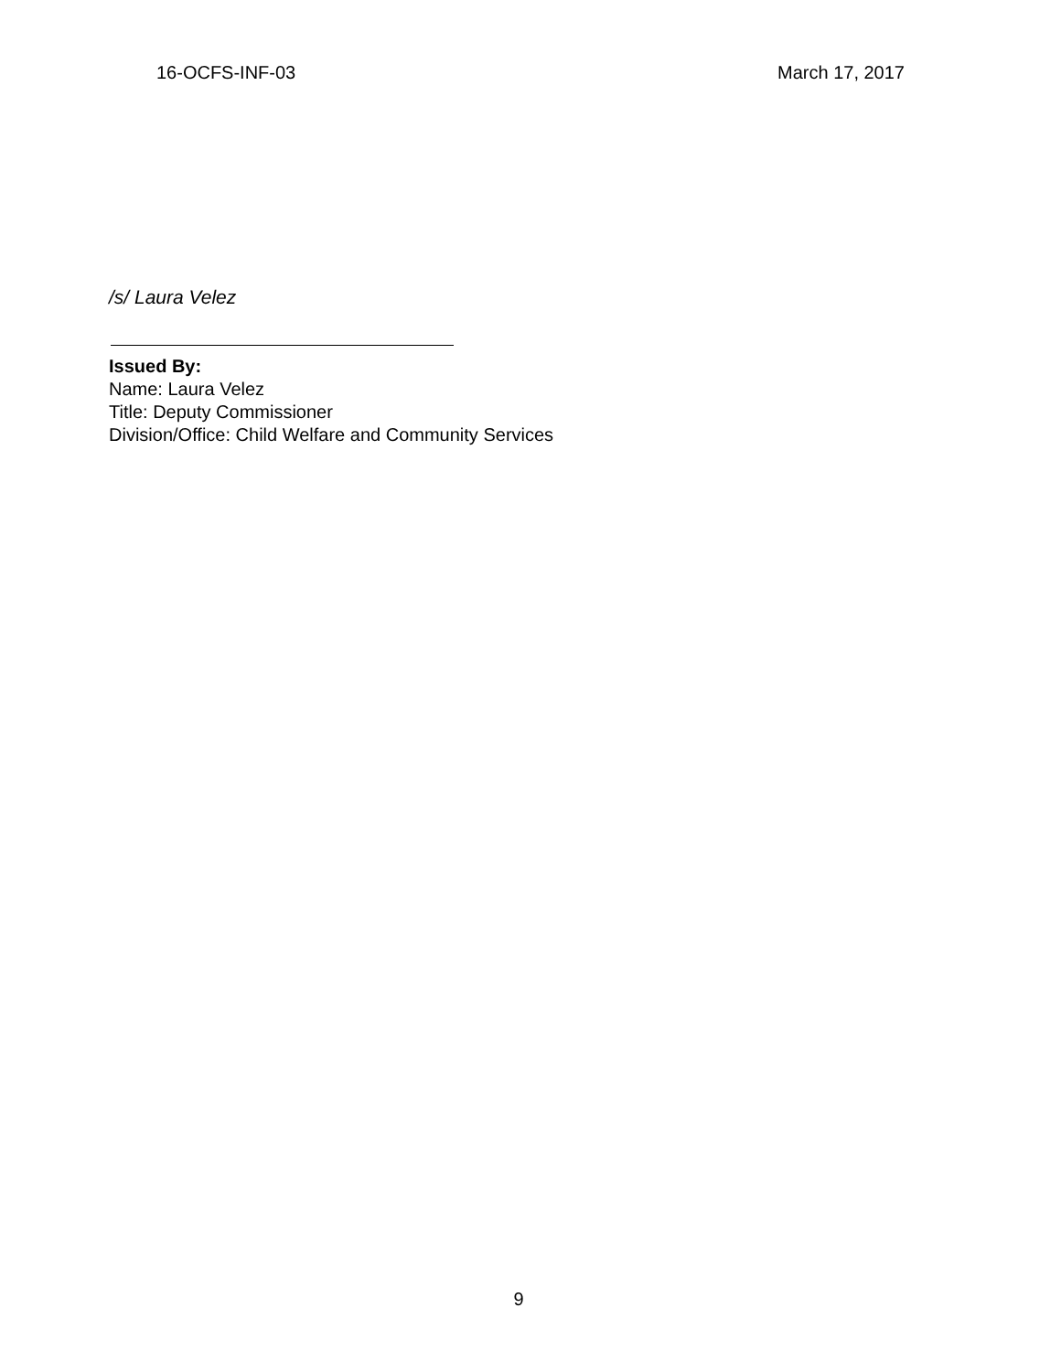16-OCFS-INF-03 March 17, 2017
/s/ Laura Velez
Issued By:
Name: Laura Velez
Title: Deputy Commissioner
Division/Office: Child Welfare and Community Services
9